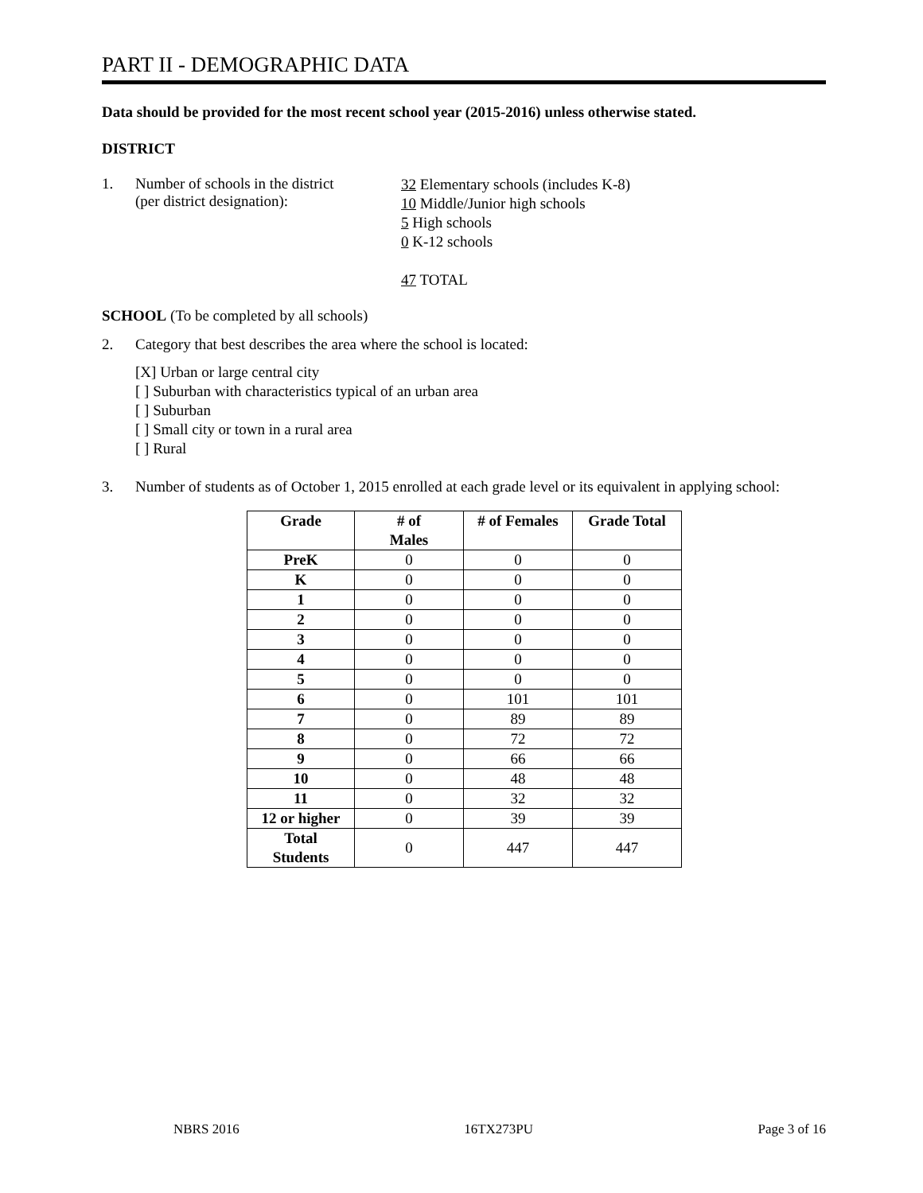PART II - DEMOGRAPHIC DATA
Data should be provided for the most recent school year (2015-2016) unless otherwise stated.
DISTRICT
1. Number of schools in the district
(per district designation):
32 Elementary schools (includes K-8)
10 Middle/Junior high schools
5 High schools
0 K-12 schools
47 TOTAL
SCHOOL (To be completed by all schools)
2. Category that best describes the area where the school is located:
[X] Urban or large central city
[ ] Suburban with characteristics typical of an urban area
[ ] Suburban
[ ] Small city or town in a rural area
[ ] Rural
3. Number of students as of October 1, 2015 enrolled at each grade level or its equivalent in applying school:
| Grade | # of Males | # of Females | Grade Total |
| --- | --- | --- | --- |
| PreK | 0 | 0 | 0 |
| K | 0 | 0 | 0 |
| 1 | 0 | 0 | 0 |
| 2 | 0 | 0 | 0 |
| 3 | 0 | 0 | 0 |
| 4 | 0 | 0 | 0 |
| 5 | 0 | 0 | 0 |
| 6 | 0 | 101 | 101 |
| 7 | 0 | 89 | 89 |
| 8 | 0 | 72 | 72 |
| 9 | 0 | 66 | 66 |
| 10 | 0 | 48 | 48 |
| 11 | 0 | 32 | 32 |
| 12 or higher | 0 | 39 | 39 |
| Total Students | 0 | 447 | 447 |
NBRS 2016 16TX273PU Page 3 of 16